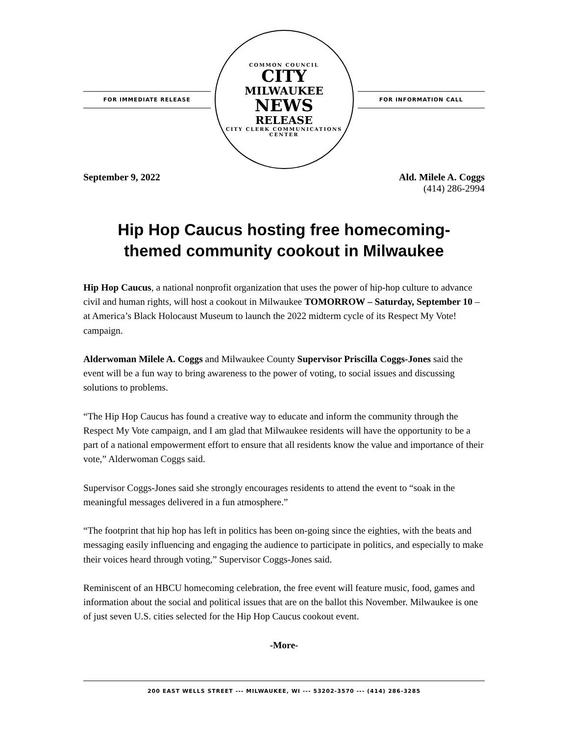FOR IMMEDIATE RELEASE
COMMON COUNCIL
CITY
MILWAUKEE
NEWS
RELEASE
CITY CLERK COMMUNICATIONS CENTER
FOR INFORMATION CALL
September 9, 2022 Ald. Milele A. Coggs
(414) 286-2994
Hip Hop Caucus hosting free homecoming-
themed community cookout in Milwaukee
Hip Hop Caucus, a national nonprofit organization that uses the power of hip-hop culture to advance civil and human rights, will host a cookout in Milwaukee TOMORROW – Saturday, September 10 – at America’s Black Holocaust Museum to launch the 2022 midterm cycle of its Respect My Vote! campaign.
Alderwoman Milele A. Coggs and Milwaukee County Supervisor Priscilla Coggs-Jones said the event will be a fun way to bring awareness to the power of voting, to social issues and discussing solutions to problems.
“The Hip Hop Caucus has found a creative way to educate and inform the community through the Respect My Vote campaign, and I am glad that Milwaukee residents will have the opportunity to be a part of a national empowerment effort to ensure that all residents know the value and importance of their vote,” Alderwoman Coggs said.
Supervisor Coggs-Jones said she strongly encourages residents to attend the event to “soak in the meaningful messages delivered in a fun atmosphere.”
“The footprint that hip hop has left in politics has been on-going since the eighties, with the beats and messaging easily influencing and engaging the audience to participate in politics, and especially to make their voices heard through voting,” Supervisor Coggs-Jones said.
Reminiscent of an HBCU homecoming celebration, the free event will feature music, food, games and information about the social and political issues that are on the ballot this November. Milwaukee is one of just seven U.S. cities selected for the Hip Hop Caucus cookout event.
-More-
200 EAST WELLS STREET --- MILWAUKEE, WI --- 53202-3570 --- (414) 286-3285